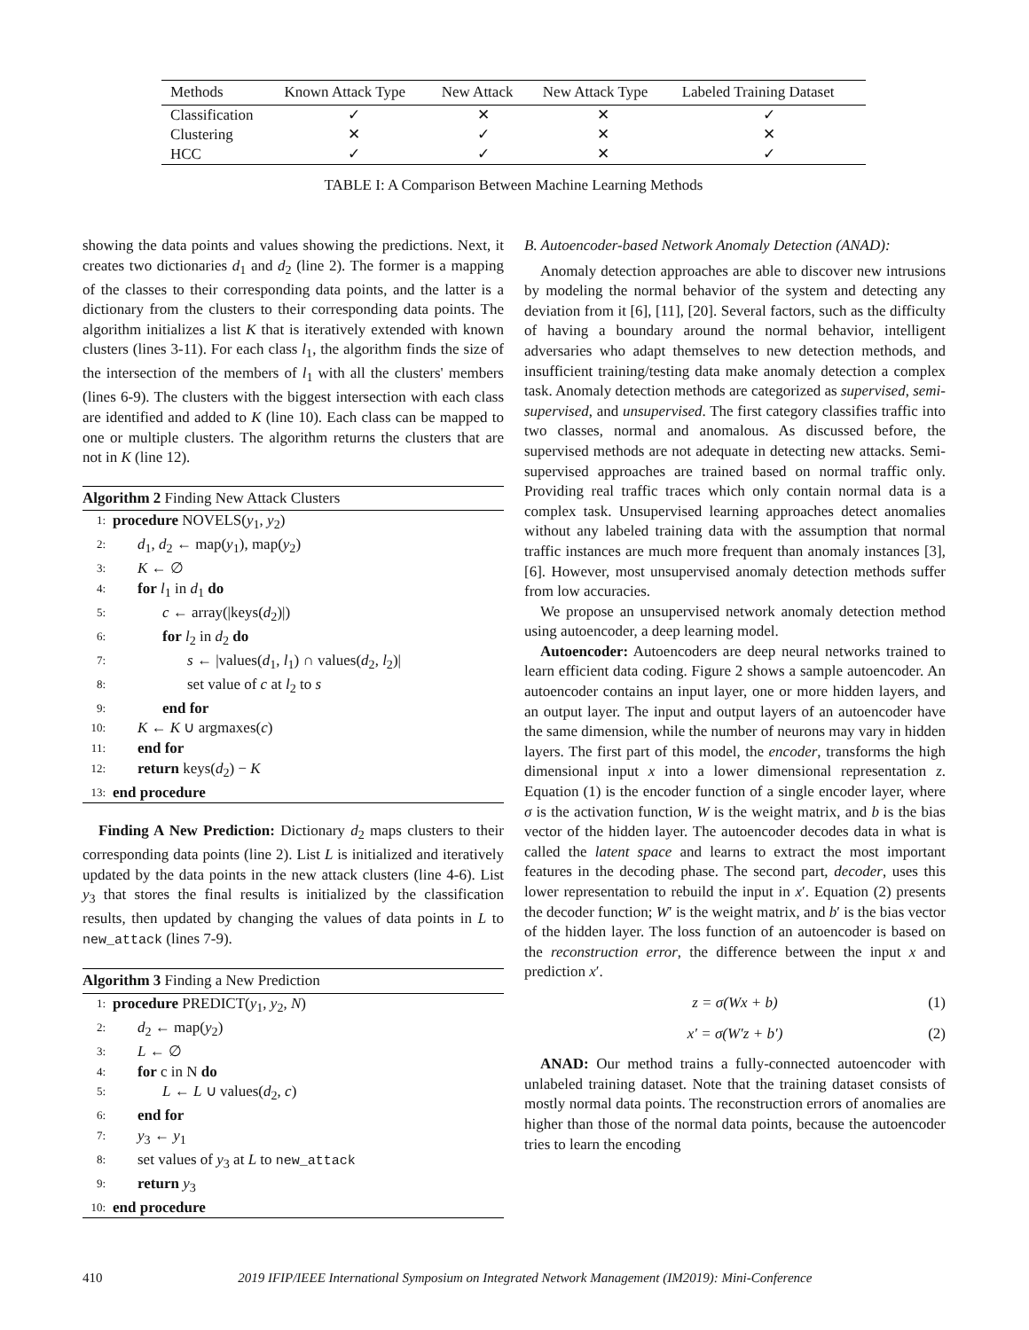| Methods | Known Attack Type | New Attack | New Attack Type | Labeled Training Dataset |
| --- | --- | --- | --- | --- |
| Classification | ✓ | ✕ | ✕ | ✓ |
| Clustering | ✕ | ✓ | ✕ | ✕ |
| HCC | ✓ | ✓ | ✕ | ✓ |
TABLE I: A Comparison Between Machine Learning Methods
showing the data points and values showing the predictions. Next, it creates two dictionaries d<sub>1</sub> and d<sub>2</sub> (line 2). The former is a mapping of the classes to their corresponding data points, and the latter is a dictionary from the clusters to their corresponding data points. The algorithm initializes a list K that is iteratively extended with known clusters (lines 3-11). For each class l<sub>1</sub>, the algorithm finds the size of the intersection of the members of l<sub>1</sub> with all the clusters' members (lines 6-9). The clusters with the biggest intersection with each class are identified and added to K (line 10). Each class can be mapped to one or multiple clusters. The algorithm returns the clusters that are not in K (line 12).
Algorithm 2 Finding New Attack Clusters
1: procedure NOVELS(y<sub>1</sub>, y<sub>2</sub>)
2: d<sub>1</sub>, d<sub>2</sub> ← map(y<sub>1</sub>), map(y<sub>2</sub>)
3: K ← ∅
4: for l<sub>1</sub> in d<sub>1</sub> do
5: c ← array(|keys(d<sub>2</sub>)|)
6: for l<sub>2</sub> in d<sub>2</sub> do
7: s ← |values(d<sub>1</sub>, l<sub>1</sub>) ∩ values(d<sub>2</sub>, l<sub>2</sub>)|
8: set value of c at l<sub>2</sub> to s
9: end for
10: K ← K ∪ argmaxes(c)
11: end for
12: return keys(d<sub>2</sub>) − K
13: end procedure
Finding A New Prediction: Dictionary d<sub>2</sub> maps clusters to their corresponding data points (line 2). List L is initialized and iteratively updated by the data points in the new attack clusters (line 4-6). List y<sub>3</sub> that stores the final results is initialized by the classification results, then updated by changing the values of data points in L to new_attack (lines 7-9).
Algorithm 3 Finding a New Prediction
1: procedure PREDICT(y<sub>1</sub>, y<sub>2</sub>, N)
2: d<sub>2</sub> ← map(y<sub>2</sub>)
3: L ← ∅
4: for c in N do
5: L ← L ∪ values(d<sub>2</sub>, c)
6: end for
7: y<sub>3</sub> ← y<sub>1</sub>
8: set values of y<sub>3</sub> at L to new_attack
9: return y<sub>3</sub>
10: end procedure
B. Autoencoder-based Network Anomaly Detection (ANAD):
Anomaly detection approaches are able to discover new intrusions by modeling the normal behavior of the system and detecting any deviation from it [6], [11], [20]. Several factors, such as the difficulty of having a boundary around the normal behavior, intelligent adversaries who adapt themselves to new detection methods, and insufficient training/testing data make anomaly detection a complex task. Anomaly detection methods are categorized as supervised, semi-supervised, and unsupervised. The first category classifies traffic into two classes, normal and anomalous. As discussed before, the supervised methods are not adequate in detecting new attacks. Semi-supervised approaches are trained based on normal traffic only. Providing real traffic traces which only contain normal data is a complex task. Unsupervised learning approaches detect anomalies without any labeled training data with the assumption that normal traffic instances are much more frequent than anomaly instances [3], [6]. However, most unsupervised anomaly detection methods suffer from low accuracies.
We propose an unsupervised network anomaly detection method using autoencoder, a deep learning model.
Autoencoder: Autoencoders are deep neural networks trained to learn efficient data coding. Figure 2 shows a sample autoencoder. An autoencoder contains an input layer, one or more hidden layers, and an output layer. The input and output layers of an autoencoder have the same dimension, while the number of neurons may vary in hidden layers. The first part of this model, the encoder, transforms the high dimensional input x into a lower dimensional representation z. Equation (1) is the encoder function of a single encoder layer, where σ is the activation function, W is the weight matrix, and b is the bias vector of the hidden layer. The autoencoder decodes data in what is called the latent space and learns to extract the most important features in the decoding phase. The second part, decoder, uses this lower representation to rebuild the input in x′. Equation (2) presents the decoder function; W′ is the weight matrix, and b′ is the bias vector of the hidden layer. The loss function of an autoencoder is based on the reconstruction error, the difference between the input x and prediction x′.
z = σ(Wx + b) (1)
x′ = σ(W′z + b′) (2)
ANAD: Our method trains a fully-connected autoencoder with unlabeled training dataset. Note that the training dataset consists of mostly normal data points. The reconstruction errors of anomalies are higher than those of the normal data points, because the autoencoder tries to learn the encoding
410 2019 IFIP/IEEE International Symposium on Integrated Network Management (IM2019): Mini-Conference